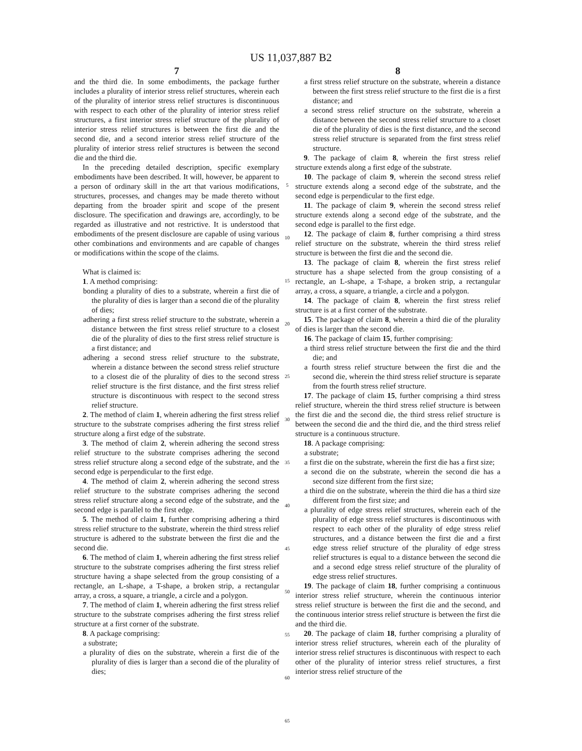US 11,037,887 B2
7
and the third die. In some embodiments, the package further includes a plurality of interior stress relief structures, wherein each of the plurality of interior stress relief structures is discontinuous with respect to each other of the plurality of interior stress relief structures, a first interior stress relief structure of the plurality of interior stress relief structures is between the first die and the second die, and a second interior stress relief structure of the plurality of interior stress relief structures is between the second die and the third die.
In the preceding detailed description, specific exemplary embodiments have been described. It will, however, be apparent to a person of ordinary skill in the art that various modifications, structures, processes, and changes may be made thereto without departing from the broader spirit and scope of the present disclosure. The specification and drawings are, accordingly, to be regarded as illustrative and not restrictive. It is understood that embodiments of the present disclosure are capable of using various other combinations and environments and are capable of changes or modifications within the scope of the claims.
What is claimed is:
1. A method comprising:
bonding a plurality of dies to a substrate, wherein a first die of the plurality of dies is larger than a second die of the plurality of dies;
adhering a first stress relief structure to the substrate, wherein a distance between the first stress relief structure to a closest die of the plurality of dies to the first stress relief structure is a first distance; and
adhering a second stress relief structure to the substrate, wherein a distance between the second stress relief structure to a closest die of the plurality of dies to the second stress relief structure is the first distance, and the first stress relief structure is discontinuous with respect to the second stress relief structure.
2. The method of claim 1, wherein adhering the first stress relief structure to the substrate comprises adhering the first stress relief structure along a first edge of the substrate.
3. The method of claim 2, wherein adhering the second stress relief structure to the substrate comprises adhering the second stress relief structure along a second edge of the substrate, and the second edge is perpendicular to the first edge.
4. The method of claim 2, wherein adhering the second stress relief structure to the substrate comprises adhering the second stress relief structure along a second edge of the substrate, and the second edge is parallel to the first edge.
5. The method of claim 1, further comprising adhering a third stress relief structure to the substrate, wherein the third stress relief structure is adhered to the substrate between the first die and the second die.
6. The method of claim 1, wherein adhering the first stress relief structure to the substrate comprises adhering the first stress relief structure having a shape selected from the group consisting of a rectangle, an L-shape, a T-shape, a broken strip, a rectangular array, a cross, a square, a triangle, a circle and a polygon.
7. The method of claim 1, wherein adhering the first stress relief structure to the substrate comprises adhering the first stress relief structure at a first corner of the substrate.
8. A package comprising:
a substrate;
a plurality of dies on the substrate, wherein a first die of the plurality of dies is larger than a second die of the plurality of dies;
5
10
15
20
25
30
35
40
45
50
55
60
65
8
a first stress relief structure on the substrate, wherein a distance between the first stress relief structure to the first die is a first distance; and
a second stress relief structure on the substrate, wherein a distance between the second stress relief structure to a closet die of the plurality of dies is the first distance, and the second stress relief structure is separated from the first stress relief structure.
9. The package of claim 8, wherein the first stress relief structure extends along a first edge of the substrate.
10. The package of claim 9, wherein the second stress relief structure extends along a second edge of the substrate, and the second edge is perpendicular to the first edge.
11. The package of claim 9, wherein the second stress relief structure extends along a second edge of the substrate, and the second edge is parallel to the first edge.
12. The package of claim 8, further comprising a third stress relief structure on the substrate, wherein the third stress relief structure is between the first die and the second die.
13. The package of claim 8, wherein the first stress relief structure has a shape selected from the group consisting of a rectangle, an L-shape, a T-shape, a broken strip, a rectangular array, a cross, a square, a triangle, a circle and a polygon.
14. The package of claim 8, wherein the first stress relief structure is at a first corner of the substrate.
15. The package of claim 8, wherein a third die of the plurality of dies is larger than the second die.
16. The package of claim 15, further comprising:
a third stress relief structure between the first die and the third die; and
a fourth stress relief structure between the first die and the second die, wherein the third stress relief structure is separate from the fourth stress relief structure.
17. The package of claim 15, further comprising a third stress relief structure, wherein the third stress relief structure is between the first die and the second die, the third stress relief structure is between the second die and the third die, and the third stress relief structure is a continuous structure.
18. A package comprising:
a substrate;
a first die on the substrate, wherein the first die has a first size;
a second die on the substrate, wherein the second die has a second size different from the first size;
a third die on the substrate, wherein the third die has a third size different from the first size; and
a plurality of edge stress relief structures, wherein each of the plurality of edge stress relief structures is discontinuous with respect to each other of the plurality of edge stress relief structures, and a distance between the first die and a first edge stress relief structure of the plurality of edge stress relief structures is equal to a distance between the second die and a second edge stress relief structure of the plurality of edge stress relief structures.
19. The package of claim 18, further comprising a continuous interior stress relief structure, wherein the continuous interior stress relief structure is between the first die and the second, and the continuous interior stress relief structure is between the first die and the third die.
20. The package of claim 18, further comprising a plurality of interior stress relief structures, wherein each of the plurality of interior stress relief structures is discontinuous with respect to each other of the plurality of interior stress relief structures, a first interior stress relief structure of the